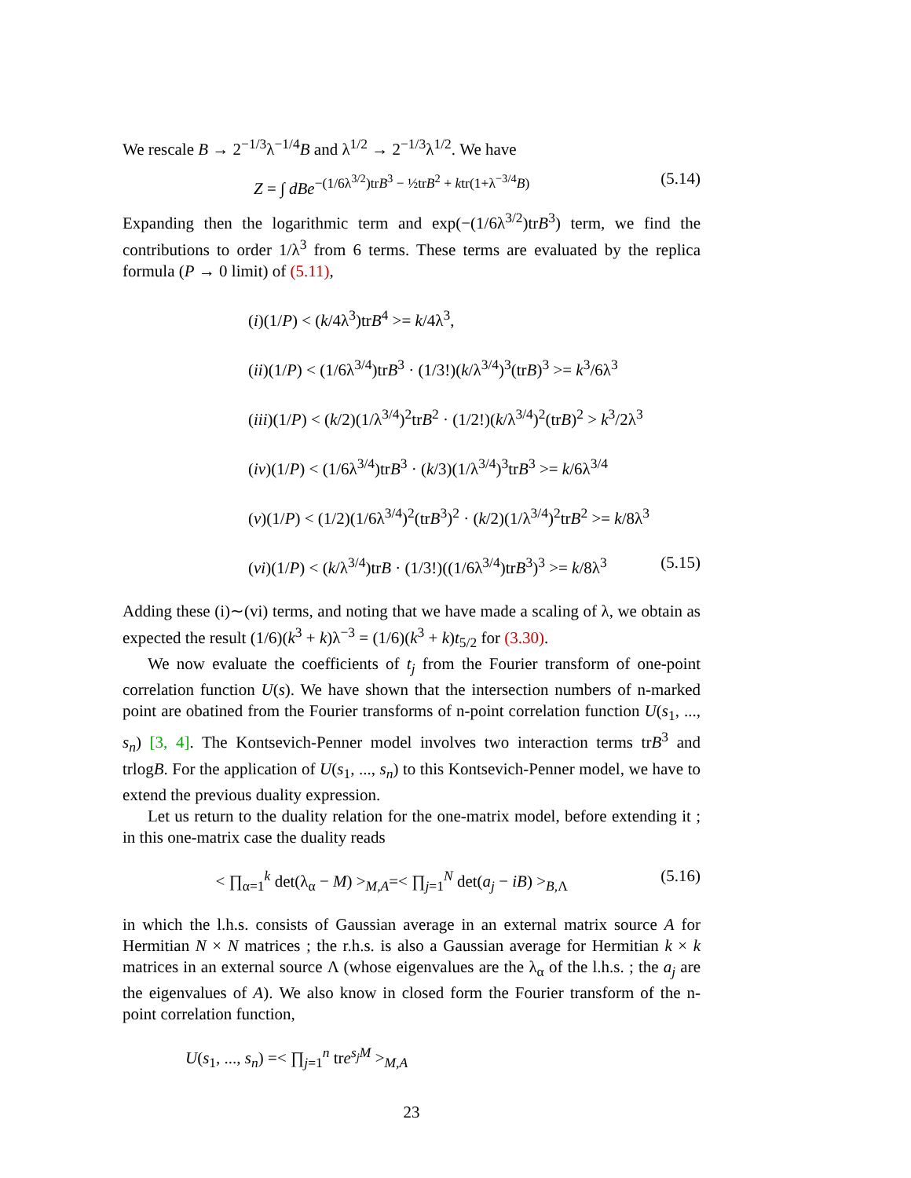We rescale B → 2<sup>−1/3</sup>λ<sup>−1/4</sup>B and λ<sup>1/2</sup> → 2<sup>−1/3</sup>λ<sup>1/2</sup>. We have
Z = ∫ dBe<sup>−(1/6λ<sup>3/2</sup>)trB<sup>3</sup> − ½trB<sup>2</sup> + ktr(1+λ<sup>−3/4</sup>B)</sup> (5.14)
Expanding then the logarithmic term and exp(−(1/6λ<sup>3/2</sup>)trB<sup>3</sup>) term, we find the contributions to order 1/λ<sup>3</sup> from 6 terms. These terms are evaluated by the replica formula (P → 0 limit) of (5.11),
(i)(1/P) < (k/4λ<sup>3</sup>)trB<sup>4</sup> >= k/4λ<sup>3</sup>,
(ii)(1/P) < (1/6λ<sup>3/4</sup>)trB<sup>3</sup> · (1/3!)(k/λ<sup>3/4</sup>)<sup>3</sup>(trB)<sup>3</sup> >= k<sup>3</sup>/6λ<sup>3</sup>
(iii)(1/P) < (k/2)(1/λ<sup>3/4</sup>)<sup>2</sup>trB<sup>2</sup> · (1/2!)(k/λ<sup>3/4</sup>)<sup>2</sup>(trB)<sup>2</sup> > k<sup>3</sup>/2λ<sup>3</sup>
(iv)(1/P) < (1/6λ<sup>3/4</sup>)trB<sup>3</sup> · (k/3)(1/λ<sup>3/4</sup>)<sup>3</sup>trB<sup>3</sup> >= k/6λ<sup>3/4</sup>
(v)(1/P) < (1/2)(1/6λ<sup>3/4</sup>)<sup>2</sup>(trB<sup>3</sup>)<sup>2</sup> · (k/2)(1/λ<sup>3/4</sup>)<sup>2</sup>trB<sup>2</sup> >= k/8λ<sup>3</sup>
(vi)(1/P) < (k/λ<sup>3/4</sup>)trB · (1/3!)((1/6λ<sup>3/4</sup>)trB<sup>3</sup>)<sup>3</sup> >= k/8λ<sup>3</sup> (5.15)
Adding these (i)∼(vi) terms, and noting that we have made a scaling of λ, we obtain as expected the result (1/6)(k<sup>3</sup> + k)λ<sup>−3</sup> = (1/6)(k<sup>3</sup> + k)t<sub>5/2</sub> for (3.30).
We now evaluate the coefficients of t<sub>j</sub> from the Fourier transform of one-point correlation function U(s). We have shown that the intersection numbers of n-marked point are obatined from the Fourier transforms of n-point correlation function U(s<sub>1</sub>, ..., s<sub>n</sub>) [3, 4]. The Kontsevich-Penner model involves two interaction terms trB<sup>3</sup> and trlogB. For the application of U(s<sub>1</sub>, ..., s<sub>n</sub>) to this Kontsevich-Penner model, we have to extend the previous duality expression.
Let us return to the duality relation for the one-matrix model, before extending it ; in this one-matrix case the duality reads
< ∏<sub>α=1</sub><sup>k</sup> det(λ<sub>α</sub> − M) ><sub>M,A</sub>=< ∏<sub>j=1</sub><sup>N</sup> det(a<sub>j</sub> − iB) ><sub>B,Λ</sub> (5.16)
in which the l.h.s. consists of Gaussian average in an external matrix source A for Hermitian N × N matrices ; the r.h.s. is also a Gaussian average for Hermitian k × k matrices in an external source Λ (whose eigenvalues are the λ<sub>α</sub> of the l.h.s. ; the a<sub>j</sub> are the eigenvalues of A). We also know in closed form the Fourier transform of the n-point correlation function,
U(s<sub>1</sub>, ..., s<sub>n</sub>) =< ∏<sub>j=1</sub><sup>n</sup> tre<sup>s<sub>j</sub>M</sup> ><sub>M,A</sub>
23